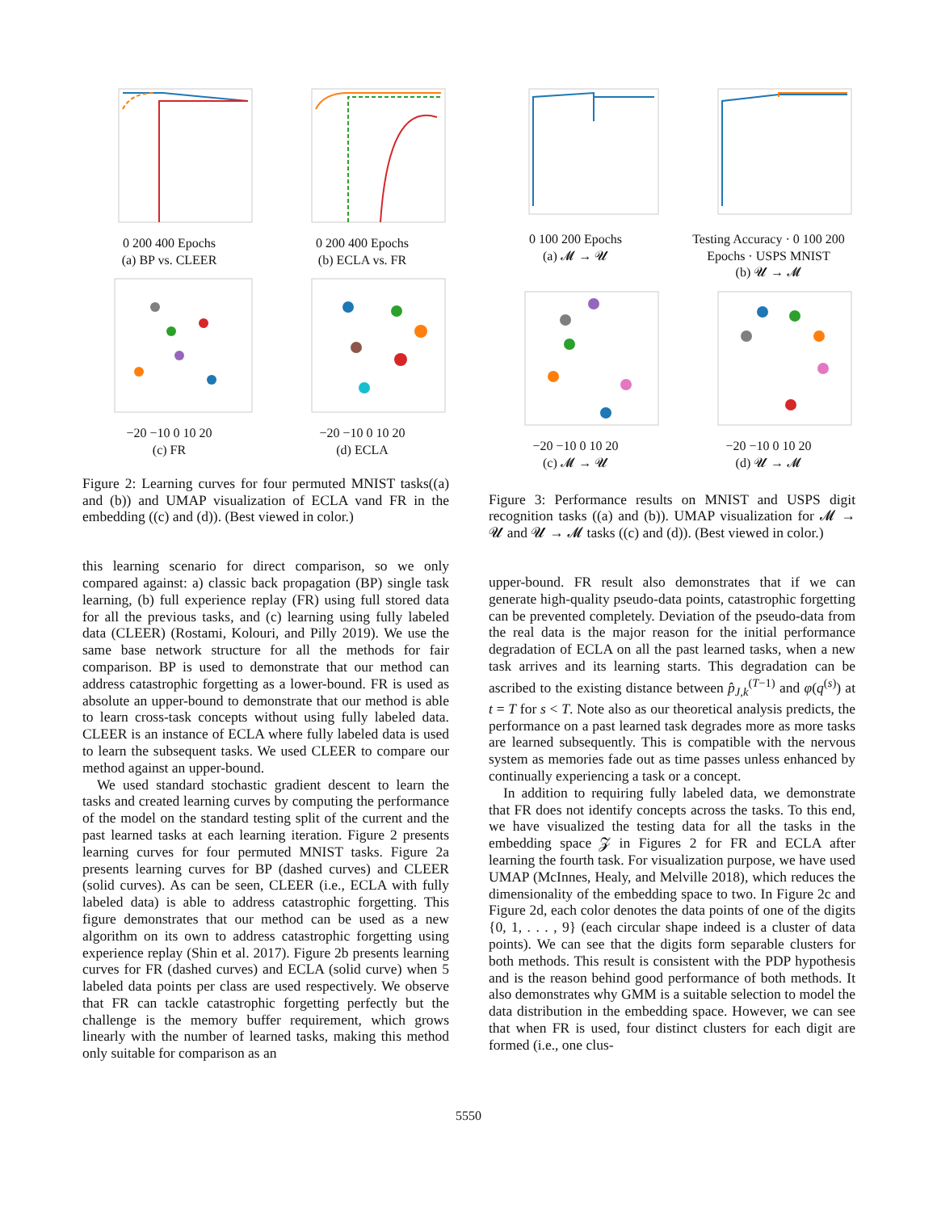0 200 400 Epochs
(a) BP vs. CLEER
0 200 400 Epochs
(b) ECLA vs. FR
−20 −10 0 10 20
(c) FR
−20 −10 0 10 20
(d) ECLA
Figure 2: Learning curves for four permuted MNIST tasks((a) and (b)) and UMAP visualization of ECLA vand FR in the embedding ((c) and (d)). (Best viewed in color.)
this learning scenario for direct comparison, so we only compared against: a) classic back propagation (BP) single task learning, (b) full experience replay (FR) using full stored data for all the previous tasks, and (c) learning using fully labeled data (CLEER) (Rostami, Kolouri, and Pilly 2019). We use the same base network structure for all the methods for fair comparison. BP is used to demonstrate that our method can address catastrophic forgetting as a lower-bound. FR is used as absolute an upper-bound to demonstrate that our method is able to learn cross-task concepts without using fully labeled data. CLEER is an instance of ECLA where fully labeled data is used to learn the subsequent tasks. We used CLEER to compare our method against an upper-bound.
We used standard stochastic gradient descent to learn the tasks and created learning curves by computing the performance of the model on the standard testing split of the current and the past learned tasks at each learning iteration. Figure 2 presents learning curves for four permuted MNIST tasks. Figure 2a presents learning curves for BP (dashed curves) and CLEER (solid curves). As can be seen, CLEER (i.e., ECLA with fully labeled data) is able to address catastrophic forgetting. This figure demonstrates that our method can be used as a new algorithm on its own to address catastrophic forgetting using experience replay (Shin et al. 2017). Figure 2b presents learning curves for FR (dashed curves) and ECLA (solid curve) when 5 labeled data points per class are used respectively. We observe that FR can tackle catastrophic forgetting perfectly but the challenge is the memory buffer requirement, which grows linearly with the number of learned tasks, making this method only suitable for comparison as an
0 100 200 Epochs
(a) 𝓜 → 𝓤
Testing Accuracy · 0 100 200 Epochs · USPS MNIST
(b) 𝓤 → 𝓜
−20 −10 0 10 20
(c) 𝓜 → 𝓤
−20 −10 0 10 20
(d) 𝓤 → 𝓜
Figure 3: Performance results on MNIST and USPS digit recognition tasks ((a) and (b)). UMAP visualization for 𝓜 → 𝓤 and 𝓤 → 𝓜 tasks ((c) and (d)). (Best viewed in color.)
upper-bound. FR result also demonstrates that if we can generate high-quality pseudo-data points, catastrophic forgetting can be prevented completely. Deviation of the pseudo-data from the real data is the major reason for the initial performance degradation of ECLA on all the past learned tasks, when a new task arrives and its learning starts. This degradation can be ascribed to the existing distance between p̂<sub>J,k</sub><sup>(T−1)</sup> and φ(q<sup>(s)</sup>) at t = T for s < T. Note also as our theoretical analysis predicts, the performance on a past learned task degrades more as more tasks are learned subsequently. This is compatible with the nervous system as memories fade out as time passes unless enhanced by continually experiencing a task or a concept.
In addition to requiring fully labeled data, we demonstrate that FR does not identify concepts across the tasks. To this end, we have visualized the testing data for all the tasks in the embedding space 𝓩 in Figures 2 for FR and ECLA after learning the fourth task. For visualization purpose, we have used UMAP (McInnes, Healy, and Melville 2018), which reduces the dimensionality of the embedding space to two. In Figure 2c and Figure 2d, each color denotes the data points of one of the digits {0, 1, . . . , 9} (each circular shape indeed is a cluster of data points). We can see that the digits form separable clusters for both methods. This result is consistent with the PDP hypothesis and is the reason behind good performance of both methods. It also demonstrates why GMM is a suitable selection to model the data distribution in the embedding space. However, we can see that when FR is used, four distinct clusters for each digit are formed (i.e., one clus-
5550